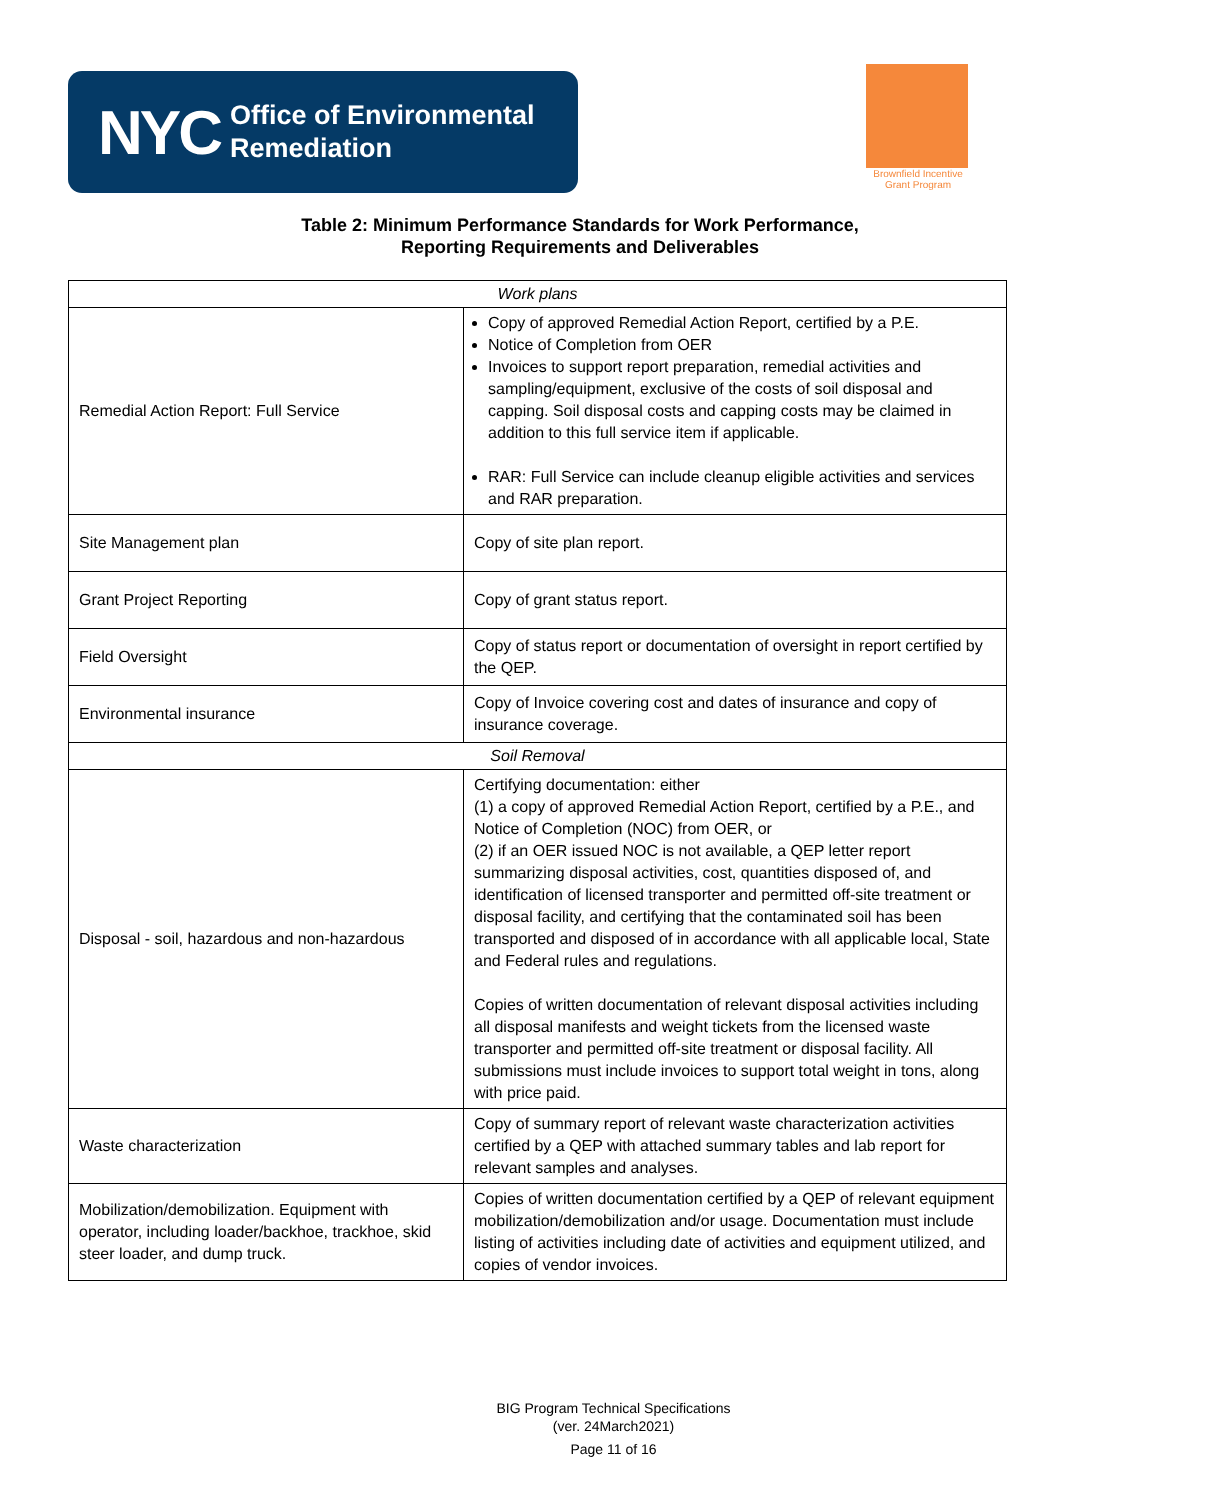NYC Office of Environmental
Remediation
Brownfield Incentive
Grant Program
Table 2: Minimum Performance Standards for Work Performance,
Reporting Requirements and Deliverables
| Work plans | |
| Remedial Action Report: Full Service | Copy of approved Remedial Action Report, certified by a P.E. Notice of Completion from OER Invoices to support report preparation, remedial activities and sampling/equipment, exclusive of the costs of soil disposal and capping. Soil disposal costs and capping costs may be claimed in addition to this full service item if applicable. RAR: Full Service can include cleanup eligible activities and services and RAR preparation. |
| Site Management plan | Copy of site plan report. |
| Grant Project Reporting | Copy of grant status report. |
| Field Oversight | Copy of status report or documentation of oversight in report certified by the QEP. |
| Environmental insurance | Copy of Invoice covering cost and dates of insurance and copy of insurance coverage. |
| Soil Removal | |
| Disposal - soil, hazardous and non-hazardous | Certifying documentation: either (1) a copy of approved Remedial Action Report, certified by a P.E., and Notice of Completion (NOC) from OER, or (2) if an OER issued NOC is not available, a QEP letter report summarizing disposal activities, cost, quantities disposed of, and identification of licensed transporter and permitted off-site treatment or disposal facility, and certifying that the contaminated soil has been transported and disposed of in accordance with all applicable local, State and Federal rules and regulations. Copies of written documentation of relevant disposal activities including all disposal manifests and weight tickets from the licensed waste transporter and permitted off-site treatment or disposal facility. All submissions must include invoices to support total weight in tons, along with price paid. |
| Waste characterization | Copy of summary report of relevant waste characterization activities certified by a QEP with attached summary tables and lab report for relevant samples and analyses. |
| Mobilization/demobilization. Equipment with operator, including loader/backhoe, trackhoe, skid steer loader, and dump truck. | Copies of written documentation certified by a QEP of relevant equipment mobilization/demobilization and/or usage. Documentation must include listing of activities including date of activities and equipment utilized, and copies of vendor invoices. |
BIG Program Technical Specifications
(ver. 24March2021)
Page 11 of 16